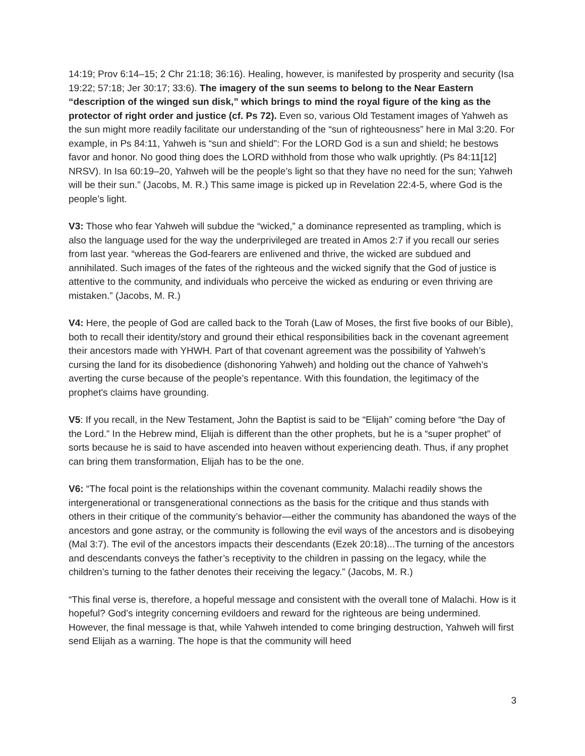14:19; Prov 6:14–15; 2 Chr 21:18; 36:16). Healing, however, is manifested by prosperity and security (Isa 19:22; 57:18; Jer 30:17; 33:6). The imagery of the sun seems to belong to the Near Eastern “description of the winged sun disk,” which brings to mind the royal figure of the king as the protector of right order and justice (cf. Ps 72). Even so, various Old Testament images of Yahweh as the sun might more readily facilitate our understanding of the “sun of righteousness” here in Mal 3:20. For example, in Ps 84:11, Yahweh is “sun and shield”: For the LORD God is a sun and shield; he bestows favor and honor. No good thing does the LORD withhold from those who walk uprightly. (Ps 84:11[12] NRSV). In Isa 60:19–20, Yahweh will be the people’s light so that they have no need for the sun; Yahweh will be their sun.” (Jacobs, M. R.) This same image is picked up in Revelation 22:4-5, where God is the people’s light.
V3: Those who fear Yahweh will subdue the “wicked,” a dominance represented as trampling, which is also the language used for the way the underprivileged are treated in Amos 2:7 if you recall our series from last year. “whereas the God-fearers are enlivened and thrive, the wicked are subdued and annihilated. Such images of the fates of the righteous and the wicked signify that the God of justice is attentive to the community, and individuals who perceive the wicked as enduring or even thriving are mistaken.” (Jacobs, M. R.)
V4: Here, the people of God are called back to the Torah (Law of Moses, the first five books of our Bible), both to recall their identity/story and ground their ethical responsibilities back in the covenant agreement their ancestors made with YHWH. Part of that covenant agreement was the possibility of Yahweh’s cursing the land for its disobedience (dishonoring Yahweh) and holding out the chance of Yahweh’s averting the curse because of the people’s repentance. With this foundation, the legitimacy of the prophet's claims have grounding.
V5: If you recall, in the New Testament, John the Baptist is said to be “Elijah” coming before “the Day of the Lord.” In the Hebrew mind, Elijah is different than the other prophets, but he is a “super prophet” of sorts because he is said to have ascended into heaven without experiencing death. Thus, if any prophet can bring them transformation, Elijah has to be the one.
V6: “The focal point is the relationships within the covenant community. Malachi readily shows the intergenerational or transgenerational connections as the basis for the critique and thus stands with others in their critique of the community’s behavior—either the community has abandoned the ways of the ancestors and gone astray, or the community is following the evil ways of the ancestors and is disobeying (Mal 3:7). The evil of the ancestors impacts their descendants (Ezek 20:18)...The turning of the ancestors and descendants conveys the father’s receptivity to the children in passing on the legacy, while the children’s turning to the father denotes their receiving the legacy.” (Jacobs, M. R.)
“This final verse is, therefore, a hopeful message and consistent with the overall tone of Malachi. How is it hopeful? God’s integrity concerning evildoers and reward for the righteous are being undermined. However, the final message is that, while Yahweh intended to come bringing destruction, Yahweh will first send Elijah as a warning. The hope is that the community will heed
3